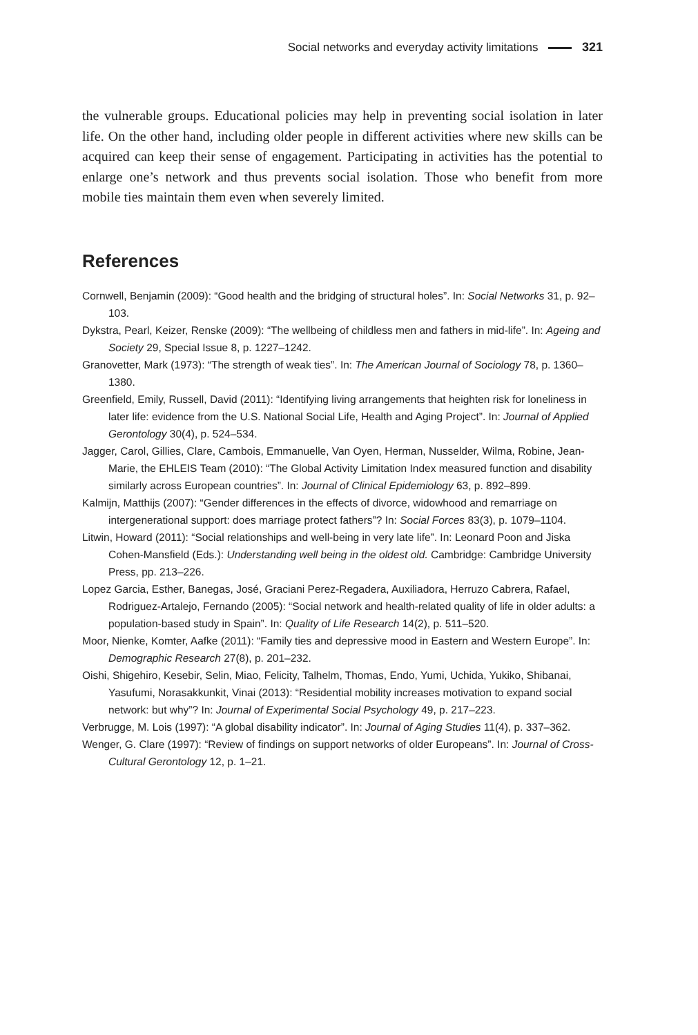Social networks and everyday activity limitations 321
the vulnerable groups. Educational policies may help in preventing social isolation in later life. On the other hand, including older people in different activities where new skills can be acquired can keep their sense of engagement. Participating in activities has the potential to enlarge one’s network and thus prevents social isolation. Those who benefit from more mobile ties maintain them even when severely limited.
References
Cornwell, Benjamin (2009): “Good health and the bridging of structural holes”. In: Social Networks 31, p. 92–103.
Dykstra, Pearl, Keizer, Renske (2009): “The wellbeing of childless men and fathers in mid-life”. In: Ageing and Society 29, Special Issue 8, p. 1227–1242.
Granovetter, Mark (1973): “The strength of weak ties”. In: The American Journal of Sociology 78, p. 1360–1380.
Greenfield, Emily, Russell, David (2011): “Identifying living arrangements that heighten risk for loneliness in later life: evidence from the U.S. National Social Life, Health and Aging Project”. In: Journal of Applied Gerontology 30(4), p. 524–534.
Jagger, Carol, Gillies, Clare, Cambois, Emmanuelle, Van Oyen, Herman, Nusselder, Wilma, Robine, Jean-Marie, the EHLEIS Team (2010): “The Global Activity Limitation Index measured function and disability similarly across European countries”. In: Journal of Clinical Epidemiology 63, p. 892–899.
Kalmijn, Matthijs (2007): “Gender differences in the effects of divorce, widowhood and remarriage on intergenerational support: does marriage protect fathers”? In: Social Forces 83(3), p. 1079–1104.
Litwin, Howard (2011): “Social relationships and well-being in very late life”. In: Leonard Poon and Jiska Cohen-Mansfield (Eds.): Understanding well being in the oldest old. Cambridge: Cambridge University Press, pp. 213–226.
Lopez Garcia, Esther, Banegas, José, Graciani Perez-Regadera, Auxiliadora, Herruzo Cabrera, Rafael, Rodriguez-Artalejo, Fernando (2005): “Social network and health-related quality of life in older adults: a population-based study in Spain”. In: Quality of Life Research 14(2), p. 511–520.
Moor, Nienke, Komter, Aafke (2011): “Family ties and depressive mood in Eastern and Western Europe”. In: Demographic Research 27(8), p. 201–232.
Oishi, Shigehiro, Kesebir, Selin, Miao, Felicity, Talhelm, Thomas, Endo, Yumi, Uchida, Yukiko, Shibanai, Yasufumi, Norasakkunkit, Vinai (2013): “Residential mobility increases motivation to expand social network: but why”? In: Journal of Experimental Social Psychology 49, p. 217–223.
Verbrugge, M. Lois (1997): “A global disability indicator”. In: Journal of Aging Studies 11(4), p. 337–362.
Wenger, G. Clare (1997): “Review of findings on support networks of older Europeans”. In: Journal of Cross-Cultural Gerontology 12, p. 1–21.